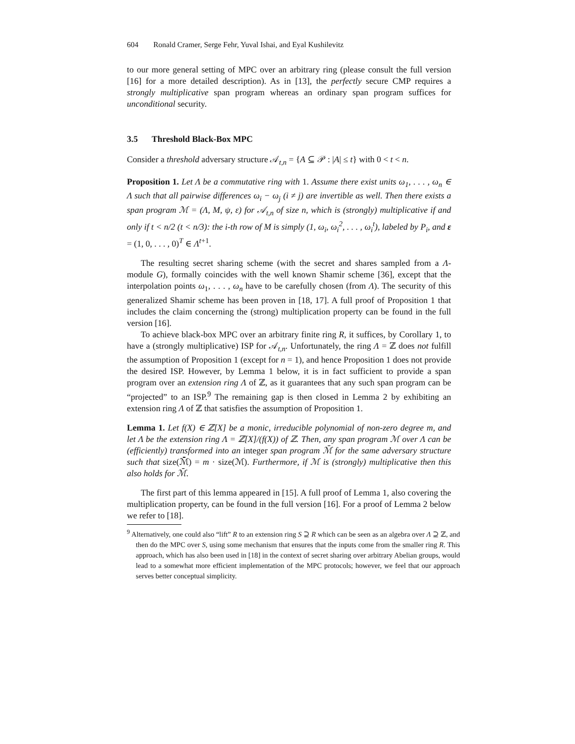604 Ronald Cramer, Serge Fehr, Yuval Ishai, and Eyal Kushilevitz
to our more general setting of MPC over an arbitrary ring (please consult the full version [16] for a more detailed description). As in [13], the perfectly secure CMP requires a strongly multiplicative span program whereas an ordinary span program suffices for unconditional security.
3.5 Threshold Black-Box MPC
Consider a threshold adversary structure 𝒜<sub>t,n</sub> = {A ⊆ 𝒫 : |A| ≤ t} with 0 < t < n.
Proposition 1. Let Λ be a commutative ring with 1. Assume there exist units ω<sub>1</sub>, . . . , ω<sub>n</sub> ∈ Λ such that all pairwise differences ω<sub>i</sub> − ω<sub>j</sub> (i ≠ j) are invertible as well. Then there exists a span program ℳ = (Λ, M, ψ, ε) for 𝒜<sub>t,n</sub> of size n, which is (strongly) multiplicative if and only if t < n/2 (t < n/3): the i-th row of M is simply (1, ω<sub>i</sub>, ω<sub>i</sub><sup>2</sup>, . . . , ω<sub>i</sub><sup>t</sup>), labeled by P<sub>i</sub>, and ε = (1, 0, . . . , 0)<sup>T</sup> ∈ Λ<sup>t+1</sup>.
The resulting secret sharing scheme (with the secret and shares sampled from a Λ-module G), formally coincides with the well known Shamir scheme [36], except that the interpolation points ω<sub>1</sub>, . . . , ω<sub>n</sub> have to be carefully chosen (from Λ). The security of this generalized Shamir scheme has been proven in [18, 17]. A full proof of Proposition 1 that includes the claim concerning the (strong) multiplication property can be found in the full version [16].
To achieve black-box MPC over an arbitrary finite ring R, it suffices, by Corollary 1, to have a (strongly multiplicative) ISP for 𝒜<sub>t,n</sub>. Unfortunately, the ring Λ = ℤ does not fulfill the assumption of Proposition 1 (except for n = 1), and hence Proposition 1 does not provide the desired ISP. However, by Lemma 1 below, it is in fact sufficient to provide a span program over an extension ring Λ of ℤ, as it guarantees that any such span program can be “projected” to an ISP.<sup>9</sup> The remaining gap is then closed in Lemma 2 by exhibiting an extension ring Λ of ℤ that satisfies the assumption of Proposition 1.
Lemma 1. Let f(X) ∈ ℤ[X] be a monic, irreducible polynomial of non-zero degree m, and let Λ be the extension ring Λ = ℤ[X]/(f(X)) of ℤ. Then, any span program ℳ over Λ can be (efficiently) transformed into an integer span program ℳ̄ for the same adversary structure such that size(ℳ̄) = m · size(ℳ). Furthermore, if ℳ is (strongly) multiplicative then this also holds for ℳ̄.
The first part of this lemma appeared in [15]. A full proof of Lemma 1, also covering the multiplication property, can be found in the full version [16]. For a proof of Lemma 2 below we refer to [18].
<sup>9</sup> Alternatively, one could also “lift” R to an extension ring S ⊇ R which can be seen as an algebra over Λ ⊇ ℤ, and then do the MPC over S, using some mechanism that ensures that the inputs come from the smaller ring R. This approach, which has also been used in [18] in the context of secret sharing over arbitrary Abelian groups, would lead to a somewhat more efficient implementation of the MPC protocols; however, we feel that our approach serves better conceptual simplicity.